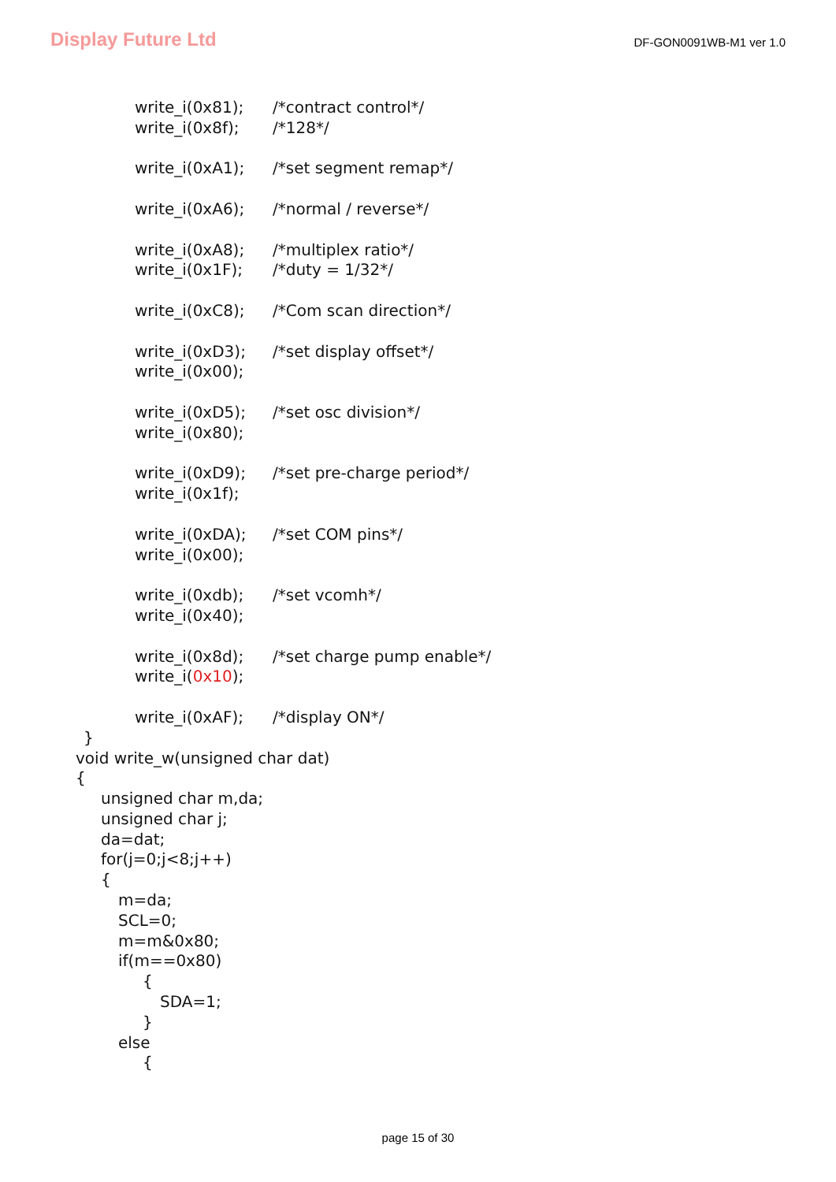Display Future Ltd
DF-GON0091WB-M1 ver 1.0
write_i(0x81); /*contract control*/
write_i(0x8f); /*128*/
write_i(0xA1); /*set segment remap*/
write_i(0xA6); /*normal / reverse*/
write_i(0xA8); /*multiplex ratio*/
write_i(0x1F); /*duty = 1/32*/
write_i(0xC8); /*Com scan direction*/
write_i(0xD3); /*set display offset*/
write_i(0x00);
write_i(0xD5); /*set osc division*/
write_i(0x80);
write_i(0xD9); /*set pre-charge period*/
write_i(0x1f);
write_i(0xDA); /*set COM pins*/
write_i(0x00);
write_i(0xdb); /*set vcomh*/
write_i(0x40);
write_i(0x8d); /*set charge pump enable*/
write_i(0x10);
write_i(0xAF); /*display ON*/
}
void write_w(unsigned char dat)
{
unsigned char m,da;
unsigned char j;
da=dat;
for(j=0;j<8;j++)
{
m=da;
SCL=0;
m=m&0x80;
if(m==0x80)
{
SDA=1;
}
else
{
page 15 of 30